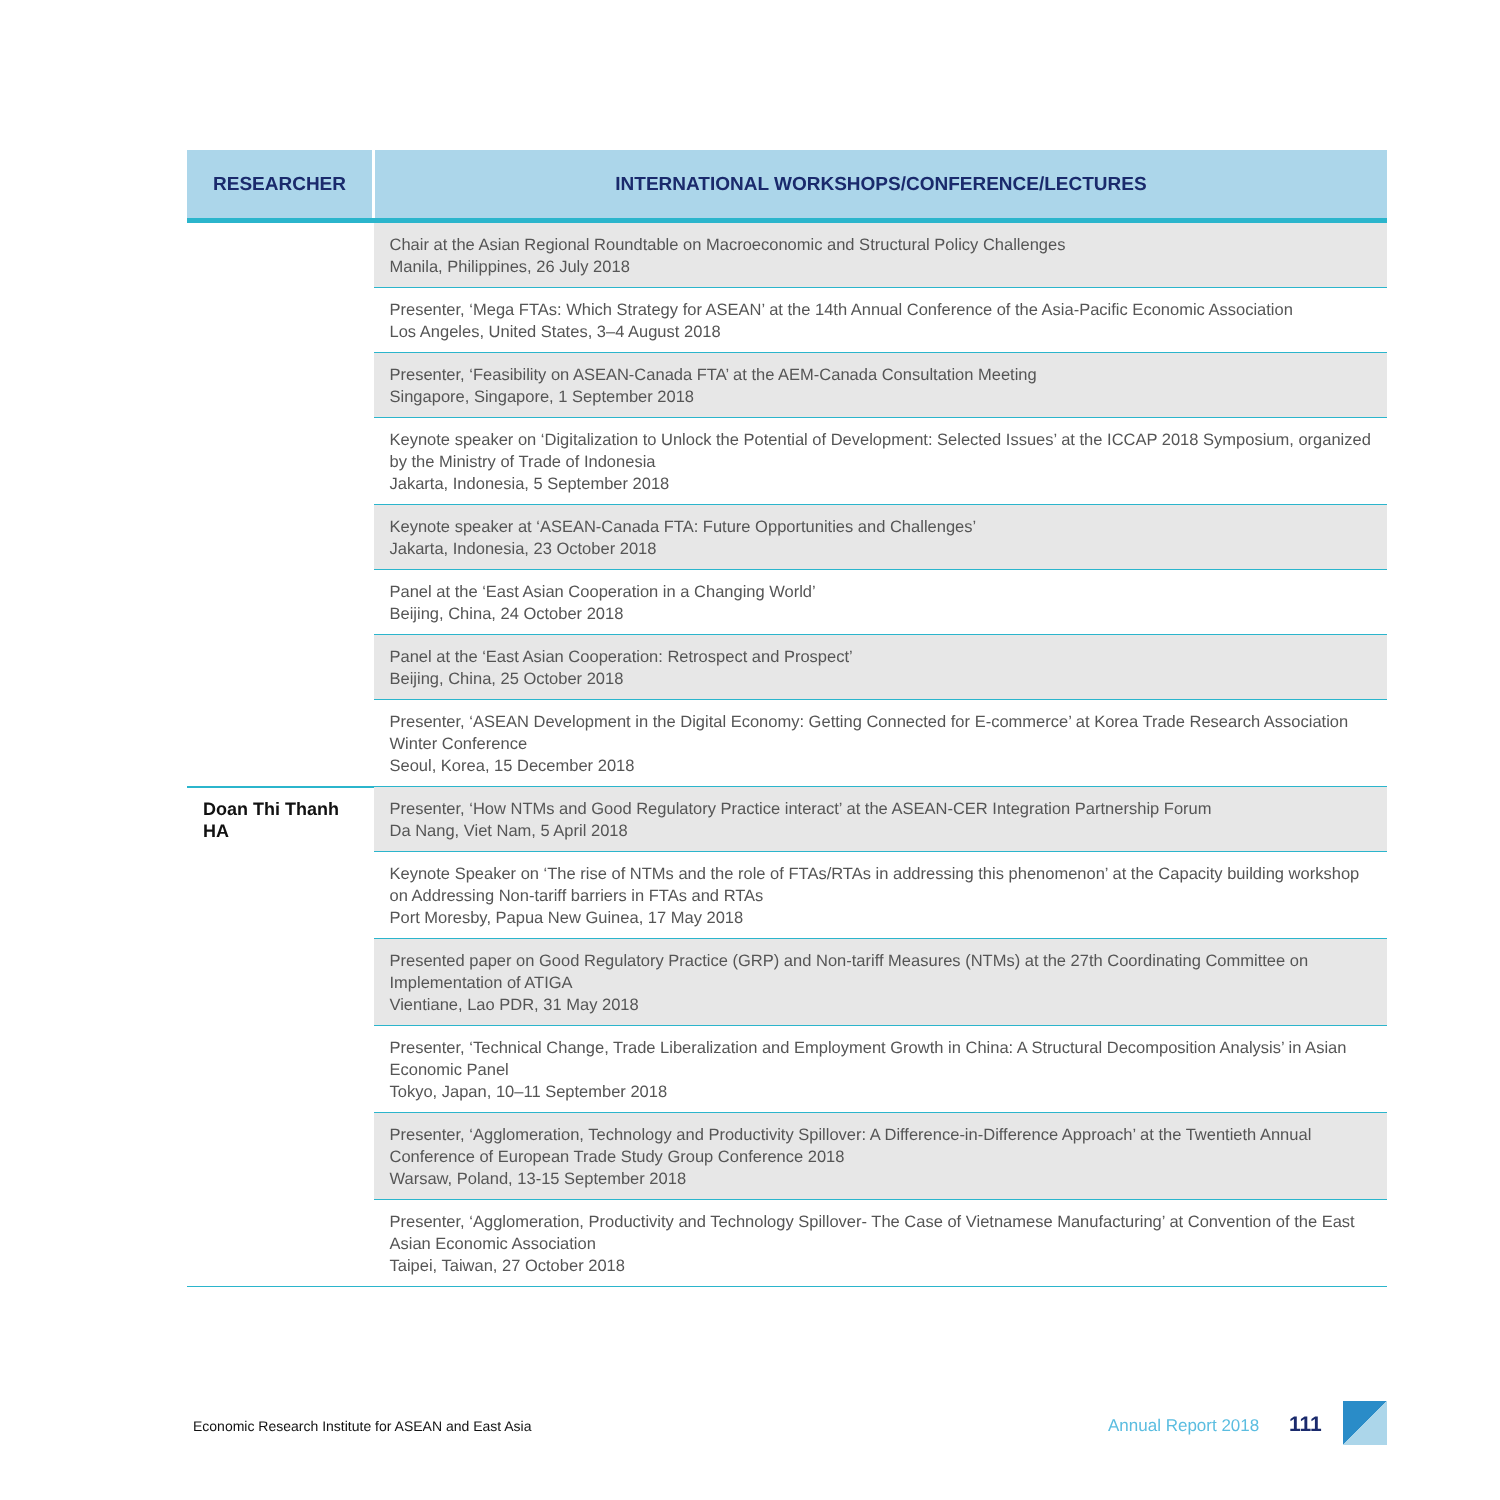| RESEARCHER | INTERNATIONAL WORKSHOPS/CONFERENCE/LECTURES |
| --- | --- |
| | Chair at the Asian Regional Roundtable on Macroeconomic and Structural Policy Challenges Manila, Philippines, 26 July 2018 |
| | Presenter, ‘Mega FTAs: Which Strategy for ASEAN’ at the 14th Annual Conference of the Asia-Pacific Economic Association Los Angeles, United States, 3–4 August 2018 |
| | Presenter, ‘Feasibility on ASEAN-Canada FTA’ at the AEM-Canada Consultation Meeting Singapore, Singapore, 1 September 2018 |
| | Keynote speaker on ‘Digitalization to Unlock the Potential of Development: Selected Issues’ at the ICCAP 2018 Symposium, organized by the Ministry of Trade of Indonesia Jakarta, Indonesia, 5 September 2018 |
| | Keynote speaker at ‘ASEAN-Canada FTA: Future Opportunities and Challenges’ Jakarta, Indonesia, 23 October 2018 |
| | Panel at the ‘East Asian Cooperation in a Changing World’ Beijing, China, 24 October 2018 |
| | Panel at the ‘East Asian Cooperation: Retrospect and Prospect’ Beijing, China, 25 October 2018 |
| | Presenter, ‘ASEAN Development in the Digital Economy: Getting Connected for E-commerce’ at Korea Trade Research Association Winter Conference Seoul, Korea, 15 December 2018 |
| Doan Thi Thanh HA | Presenter, ‘How NTMs and Good Regulatory Practice interact’ at the ASEAN-CER Integration Partnership Forum Da Nang, Viet Nam, 5 April 2018 |
| | Keynote Speaker on ‘The rise of NTMs and the role of FTAs/RTAs in addressing this phenomenon’ at the Capacity building workshop on Addressing Non-tariff barriers in FTAs and RTAs Port Moresby, Papua New Guinea, 17 May 2018 |
| | Presented paper on Good Regulatory Practice (GRP) and Non-tariff Measures (NTMs) at the 27th Coordinating Committee on Implementation of ATIGA Vientiane, Lao PDR, 31 May 2018 |
| | Presenter, ‘Technical Change, Trade Liberalization and Employment Growth in China: A Structural Decomposition Analysis’ in Asian Economic Panel Tokyo, Japan, 10–11 September 2018 |
| | Presenter, ‘Agglomeration, Technology and Productivity Spillover: A Difference-in-Difference Approach’ at the Twentieth Annual Conference of European Trade Study Group Conference 2018 Warsaw, Poland, 13-15 September 2018 |
| | Presenter, ‘Agglomeration, Productivity and Technology Spillover- The Case of Vietnamese Manufacturing’ at Convention of the East Asian Economic Association Taipei, Taiwan, 27 October 2018 |
Economic Research Institute for ASEAN and East Asia
Annual Report 2018 111